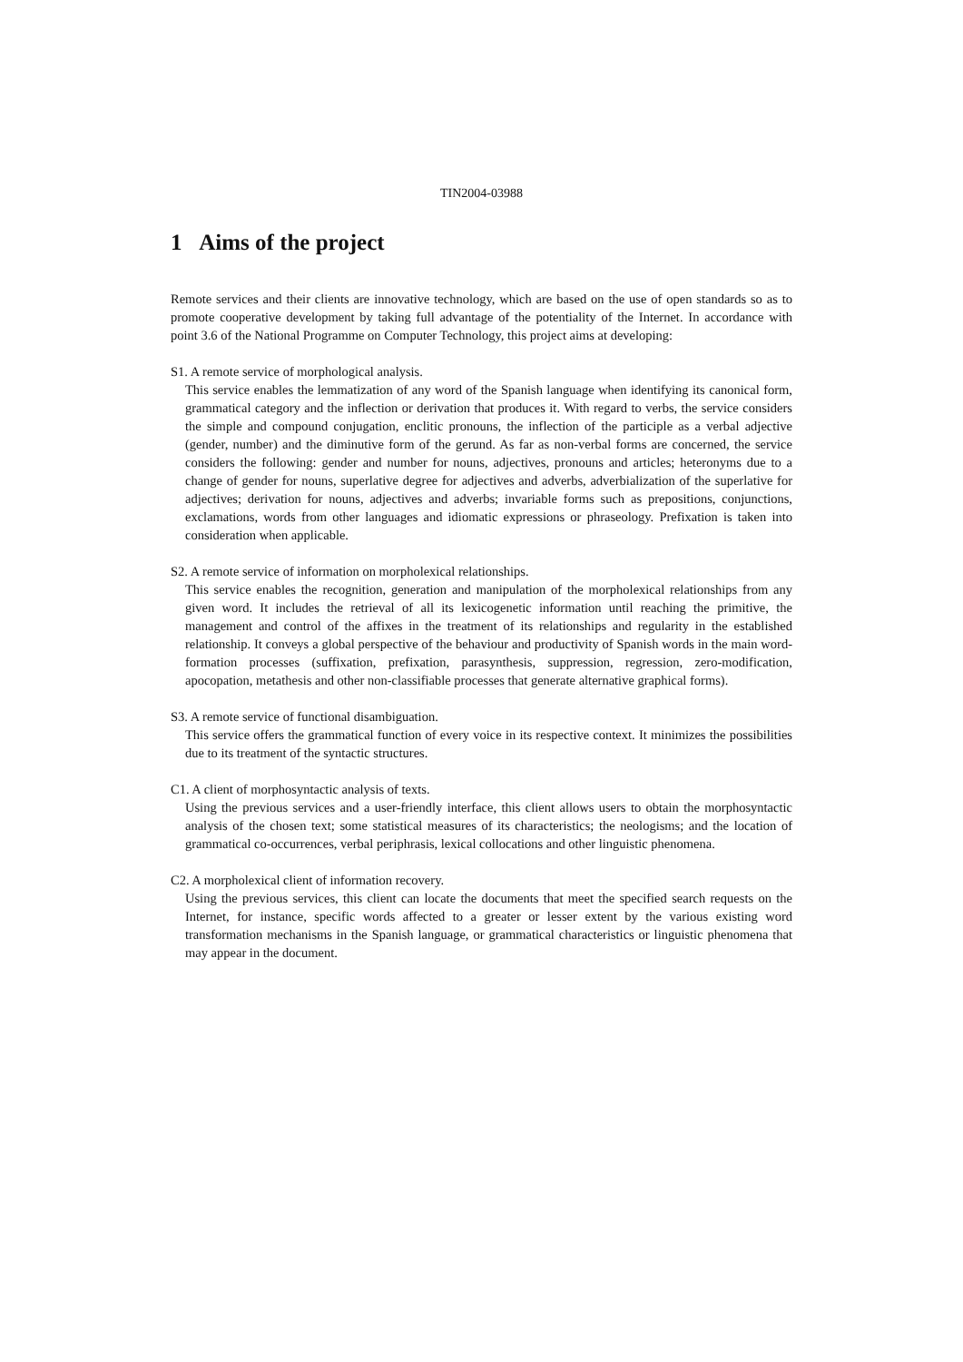TIN2004-03988
1 Aims of the project
Remote services and their clients are innovative technology, which are based on the use of open standards so as to promote cooperative development by taking full advantage of the potentiality of the Internet. In accordance with point 3.6 of the National Programme on Computer Technology, this project aims at developing:
S1. A remote service of morphological analysis.
This service enables the lemmatization of any word of the Spanish language when identifying its canonical form, grammatical category and the inflection or derivation that produces it. With regard to verbs, the service considers the simple and compound conjugation, enclitic pronouns, the inflection of the participle as a verbal adjective (gender, number) and the diminutive form of the gerund. As far as non-verbal forms are concerned, the service considers the following: gender and number for nouns, adjectives, pronouns and articles; heteronyms due to a change of gender for nouns, superlative degree for adjectives and adverbs, adverbialization of the superlative for adjectives; derivation for nouns, adjectives and adverbs; invariable forms such as prepositions, conjunctions, exclamations, words from other languages and idiomatic expressions or phraseology. Prefixation is taken into consideration when applicable.
S2. A remote service of information on morpholexical relationships.
This service enables the recognition, generation and manipulation of the morpholexical relationships from any given word. It includes the retrieval of all its lexicogenetic information until reaching the primitive, the management and control of the affixes in the treatment of its relationships and regularity in the established relationship. It conveys a global perspective of the behaviour and productivity of Spanish words in the main word-formation processes (suffixation, prefixation, parasynthesis, suppression, regression, zero-modification, apocopation, metathesis and other non-classifiable processes that generate alternative graphical forms).
S3. A remote service of functional disambiguation.
This service offers the grammatical function of every voice in its respective context. It minimizes the possibilities due to its treatment of the syntactic structures.
C1. A client of morphosyntactic analysis of texts.
Using the previous services and a user-friendly interface, this client allows users to obtain the morphosyntactic analysis of the chosen text; some statistical measures of its characteristics; the neologisms; and the location of grammatical co-occurrences, verbal periphrasis, lexical collocations and other linguistic phenomena.
C2. A morpholexical client of information recovery.
Using the previous services, this client can locate the documents that meet the specified search requests on the Internet, for instance, specific words affected to a greater or lesser extent by the various existing word transformation mechanisms in the Spanish language, or grammatical characteristics or linguistic phenomena that may appear in the document.